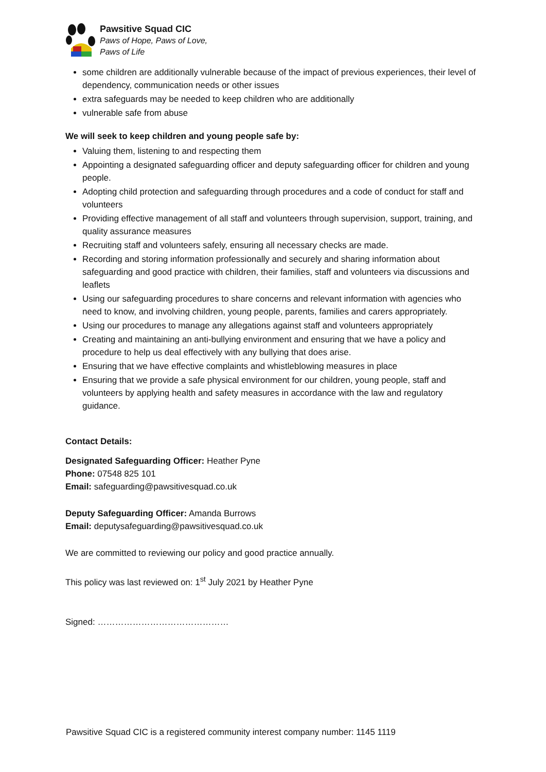Pawsitive Squad CIC
Paws of Hope, Paws of Love,
Paws of Life
some children are additionally vulnerable because of the impact of previous experiences, their level of dependency, communication needs or other issues
extra safeguards may be needed to keep children who are additionally
vulnerable safe from abuse
We will seek to keep children and young people safe by:
Valuing them, listening to and respecting them
Appointing a designated safeguarding officer and deputy safeguarding officer for children and young people.
Adopting child protection and safeguarding through procedures and a code of conduct for staff and volunteers
Providing effective management of all staff and volunteers through supervision, support, training, and quality assurance measures
Recruiting staff and volunteers safely, ensuring all necessary checks are made.
Recording and storing information professionally and securely and sharing information about safeguarding and good practice with children, their families, staff and volunteers via discussions and leaflets
Using our safeguarding procedures to share concerns and relevant information with agencies who need to know, and involving children, young people, parents, families and carers appropriately.
Using our procedures to manage any allegations against staff and volunteers appropriately
Creating and maintaining an anti-bullying environment and ensuring that we have a policy and procedure to help us deal effectively with any bullying that does arise.
Ensuring that we have effective complaints and whistleblowing measures in place
Ensuring that we provide a safe physical environment for our children, young people, staff and volunteers by applying health and safety measures in accordance with the law and regulatory guidance.
Contact Details:
Designated Safeguarding Officer: Heather Pyne
Phone: 07548 825 101
Email: safeguarding@pawsitivesquad.co.uk
Deputy Safeguarding Officer: Amanda Burrows
Email: deputysafeguarding@pawsitivesquad.co.uk
We are committed to reviewing our policy and good practice annually.
This policy was last reviewed on: 1<sup>st</sup> July 2021 by Heather Pyne
Signed: ………………………………………
Pawsitive Squad CIC is a registered community interest company number: 1145 1119